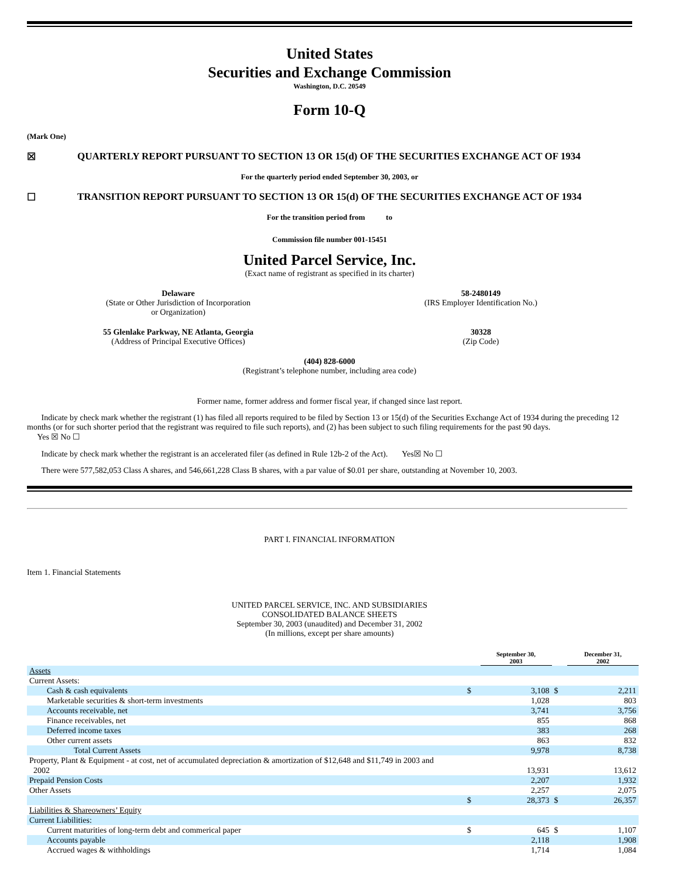United States
Securities and Exchange Commission
Washington, D.C. 20549
Form 10-Q
(Mark One)
☒ QUARTERLY REPORT PURSUANT TO SECTION 13 OR 15(d) OF THE SECURITIES EXCHANGE ACT OF 1934
For the quarterly period ended September 30, 2003, or
☐ TRANSITION REPORT PURSUANT TO SECTION 13 OR 15(d) OF THE SECURITIES EXCHANGE ACT OF 1934
For the transition period from to
Commission file number 001-15451
United Parcel Service, Inc.
(Exact name of registrant as specified in its charter)
Delaware
(State or Other Jurisdiction of Incorporation
or Organization)
58-2480149
(IRS Employer Identification No.)
55 Glenlake Parkway, NE Atlanta, Georgia
(Address of Principal Executive Offices)
30328
(Zip Code)
(404) 828-6000
(Registrant’s telephone number, including area code)
Former name, former address and former fiscal year, if changed since last report.
Indicate by check mark whether the registrant (1) has filed all reports required to be filed by Section 13 or 15(d) of the Securities Exchange Act of 1934 during the preceding 12 months (or for such shorter period that the registrant was required to file such reports), and (2) has been subject to such filing requirements for the past 90 days.
Yes ☒ No ☐
Indicate by check mark whether the registrant is an accelerated filer (as defined in Rule 12b-2 of the Act). Yes☒ No ☐
There were 577,582,053 Class A shares, and 546,661,228 Class B shares, with a par value of $0.01 per share, outstanding at November 10, 2003.
PART I. FINANCIAL INFORMATION
Item 1. Financial Statements
UNITED PARCEL SERVICE, INC. AND SUBSIDIARIES
CONSOLIDATED BALANCE SHEETS
September 30, 2003 (unaudited) and December 31, 2002
(In millions, except per share amounts)
| | | September 30, 2003 | | December 31, 2002 |
| Assets | | | | |
| Current Assets: | | | | |
| Cash & cash equivalents | $ | 3,108 | $ | 2,211 |
| Marketable securities & short-term investments | | 1,028 | | 803 |
| Accounts receivable, net | | 3,741 | | 3,756 |
| Finance receivables, net | | 855 | | 868 |
| Deferred income taxes | | 383 | | 268 |
| Other current assets | | 863 | | 832 |
| Total Current Assets | | 9,978 | | 8,738 |
| Property, Plant & Equipment - at cost, net of accumulated depreciation & amortization of $12,648 and $11,749 in 2003 and 2002 | | 13,931 | | 13,612 |
| Prepaid Pension Costs | | 2,207 | | 1,932 |
| Other Assets | | 2,257 | | 2,075 |
| | $ | 28,373 | $ | 26,357 |
| Liabilities & Shareowners’ Equity | | | | |
| Current Liabilities: | | | | |
| Current maturities of long-term debt and commerical paper | $ | 645 | $ | 1,107 |
| Accounts payable | | 2,118 | | 1,908 |
| Accrued wages & withholdings | | 1,714 | | 1,084 |